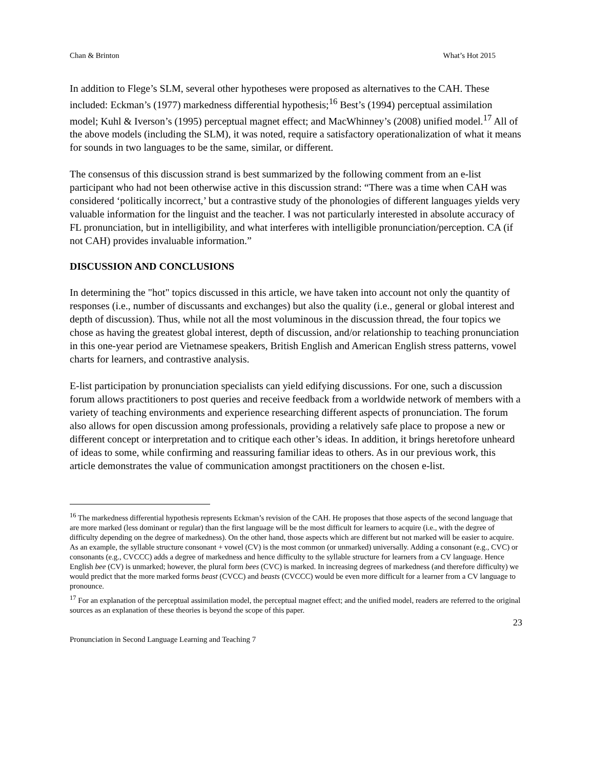Chan & Brinton What’s Hot 2015
In addition to Flege’s SLM, several other hypotheses were proposed as alternatives to the CAH. These included: Eckman’s (1977) markedness differential hypothesis;<sup>16</sup> Best’s (1994) perceptual assimilation model; Kuhl & Iverson’s (1995) perceptual magnet effect; and MacWhinney’s (2008) unified model.<sup>17</sup> All of the above models (including the SLM), it was noted, require a satisfactory operationalization of what it means for sounds in two languages to be the same, similar, or different.
The consensus of this discussion strand is best summarized by the following comment from an e-list participant who had not been otherwise active in this discussion strand: “There was a time when CAH was considered ‘politically incorrect,’ but a contrastive study of the phonologies of different languages yields very valuable information for the linguist and the teacher. I was not particularly interested in absolute accuracy of FL pronunciation, but in intelligibility, and what interferes with intelligible pronunciation/perception. CA (if not CAH) provides invaluable information.”
DISCUSSION AND CONCLUSIONS
In determining the "hot" topics discussed in this article, we have taken into account not only the quantity of responses (i.e., number of discussants and exchanges) but also the quality (i.e., general or global interest and depth of discussion). Thus, while not all the most voluminous in the discussion thread, the four topics we chose as having the greatest global interest, depth of discussion, and/or relationship to teaching pronunciation in this one-year period are Vietnamese speakers, British English and American English stress patterns, vowel charts for learners, and contrastive analysis.
E-list participation by pronunciation specialists can yield edifying discussions. For one, such a discussion forum allows practitioners to post queries and receive feedback from a worldwide network of members with a variety of teaching environments and experience researching different aspects of pronunciation. The forum also allows for open discussion among professionals, providing a relatively safe place to propose a new or different concept or interpretation and to critique each other’s ideas. In addition, it brings heretofore unheard of ideas to some, while confirming and reassuring familiar ideas to others. As in our previous work, this article demonstrates the value of communication amongst practitioners on the chosen e-list.
<sup>16</sup> The markedness differential hypothesis represents Eckman’s revision of the CAH. He proposes that those aspects of the second language that are more marked (less dominant or regular) than the first language will be the most difficult for learners to acquire (i.e., with the degree of difficulty depending on the degree of markedness). On the other hand, those aspects which are different but not marked will be easier to acquire. As an example, the syllable structure consonant + vowel (CV) is the most common (or unmarked) universally. Adding a consonant (e.g., CVC) or consonants (e.g., CVCCC) adds a degree of markedness and hence difficulty to the syllable structure for learners from a CV language. Hence English bee (CV) is unmarked; however, the plural form bees (CVC) is marked. In increasing degrees of markedness (and therefore difficulty) we would predict that the more marked forms beast (CVCC) and beasts (CVCCC) would be even more difficult for a learner from a CV language to pronounce.
<sup>17</sup> For an explanation of the perceptual assimilation model, the perceptual magnet effect; and the unified model, readers are referred to the original sources as an explanation of these theories is beyond the scope of this paper.
23
Pronunciation in Second Language Learning and Teaching 7